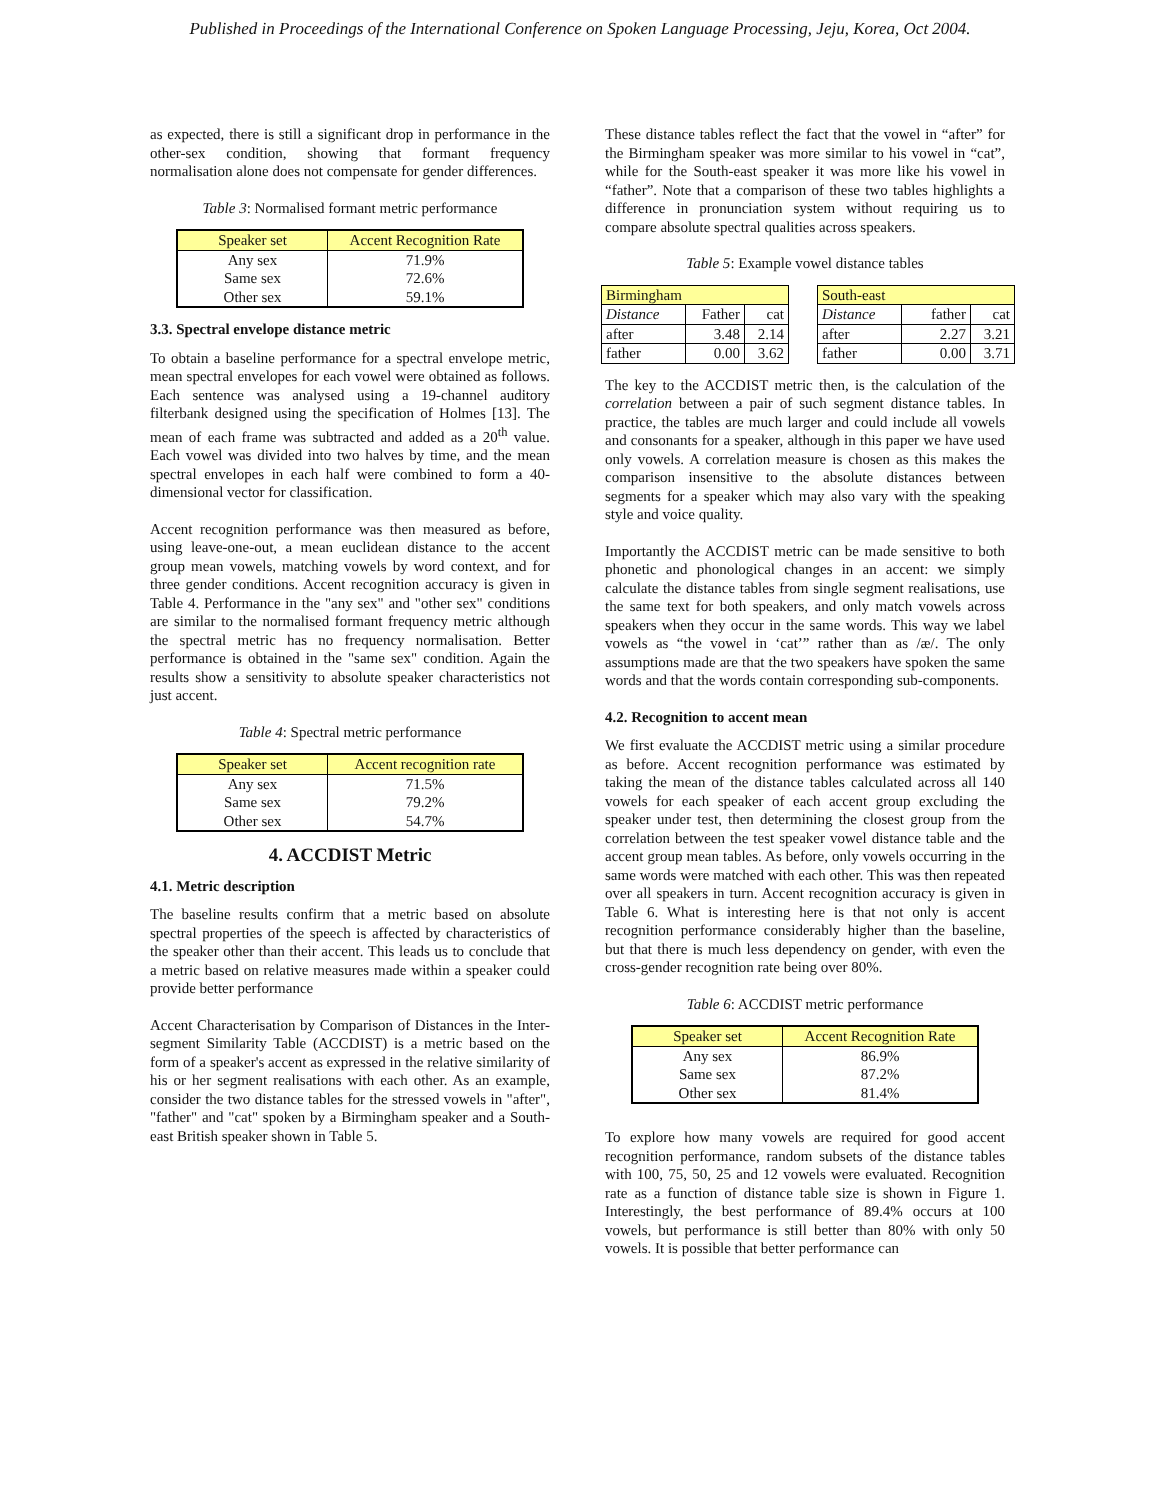Published in Proceedings of the International Conference on Spoken Language Processing, Jeju, Korea, Oct 2004.
as expected, there is still a significant drop in performance in the other-sex condition, showing that formant frequency normalisation alone does not compensate for gender differences.
Table 3: Normalised formant metric performance
| Speaker set | Accent Recognition Rate |
| --- | --- |
| Any sex | 71.9% |
| Same sex | 72.6% |
| Other sex | 59.1% |
3.3. Spectral envelope distance metric
To obtain a baseline performance for a spectral envelope metric, mean spectral envelopes for each vowel were obtained as follows. Each sentence was analysed using a 19-channel auditory filterbank designed using the specification of Holmes [13]. The mean of each frame was subtracted and added as a 20<sup>th</sup> value. Each vowel was divided into two halves by time, and the mean spectral envelopes in each half were combined to form a 40-dimensional vector for classification.
Accent recognition performance was then measured as before, using leave-one-out, a mean euclidean distance to the accent group mean vowels, matching vowels by word context, and for three gender conditions. Accent recognition accuracy is given in Table 4. Performance in the "any sex" and "other sex" conditions are similar to the normalised formant frequency metric although the spectral metric has no frequency normalisation. Better performance is obtained in the "same sex" condition. Again the results show a sensitivity to absolute speaker characteristics not just accent.
Table 4: Spectral metric performance
| Speaker set | Accent recognition rate |
| --- | --- |
| Any sex | 71.5% |
| Same sex | 79.2% |
| Other sex | 54.7% |
4. ACCDIST Metric
4.1. Metric description
The baseline results confirm that a metric based on absolute spectral properties of the speech is affected by characteristics of the speaker other than their accent. This leads us to conclude that a metric based on relative measures made within a speaker could provide better performance
Accent Characterisation by Comparison of Distances in the Inter-segment Similarity Table (ACCDIST) is a metric based on the form of a speaker's accent as expressed in the relative similarity of his or her segment realisations with each other. As an example, consider the two distance tables for the stressed vowels in "after", "father" and "cat" spoken by a Birmingham speaker and a South-east British speaker shown in Table 5.
These distance tables reflect the fact that the vowel in “after” for the Birmingham speaker was more similar to his vowel in “cat”, while for the South-east speaker it was more like his vowel in “father”. Note that a comparison of these two tables highlights a difference in pronunciation system without requiring us to compare absolute spectral qualities across speakers.
Table 5: Example vowel distance tables
| Birmingham | | |
| Distance | Father | cat |
| after | 3.48 | 2.14 |
| father | 0.00 | 3.62 |
| South-east | | |
| Distance | father | cat |
| after | 2.27 | 3.21 |
| father | 0.00 | 3.71 |
The key to the ACCDIST metric then, is the calculation of the correlation between a pair of such segment distance tables. In practice, the tables are much larger and could include all vowels and consonants for a speaker, although in this paper we have used only vowels. A correlation measure is chosen as this makes the comparison insensitive to the absolute distances between segments for a speaker which may also vary with the speaking style and voice quality.
Importantly the ACCDIST metric can be made sensitive to both phonetic and phonological changes in an accent: we simply calculate the distance tables from single segment realisations, use the same text for both speakers, and only match vowels across speakers when they occur in the same words. This way we label vowels as “the vowel in ‘cat’” rather than as /æ/. The only assumptions made are that the two speakers have spoken the same words and that the words contain corresponding sub-components.
4.2. Recognition to accent mean
We first evaluate the ACCDIST metric using a similar procedure as before. Accent recognition performance was estimated by taking the mean of the distance tables calculated across all 140 vowels for each speaker of each accent group excluding the speaker under test, then determining the closest group from the correlation between the test speaker vowel distance table and the accent group mean tables. As before, only vowels occurring in the same words were matched with each other. This was then repeated over all speakers in turn. Accent recognition accuracy is given in Table 6. What is interesting here is that not only is accent recognition performance considerably higher than the baseline, but that there is much less dependency on gender, with even the cross-gender recognition rate being over 80%.
Table 6: ACCDIST metric performance
| Speaker set | Accent Recognition Rate |
| --- | --- |
| Any sex | 86.9% |
| Same sex | 87.2% |
| Other sex | 81.4% |
To explore how many vowels are required for good accent recognition performance, random subsets of the distance tables with 100, 75, 50, 25 and 12 vowels were evaluated. Recognition rate as a function of distance table size is shown in Figure 1. Interestingly, the best performance of 89.4% occurs at 100 vowels, but performance is still better than 80% with only 50 vowels. It is possible that better performance can